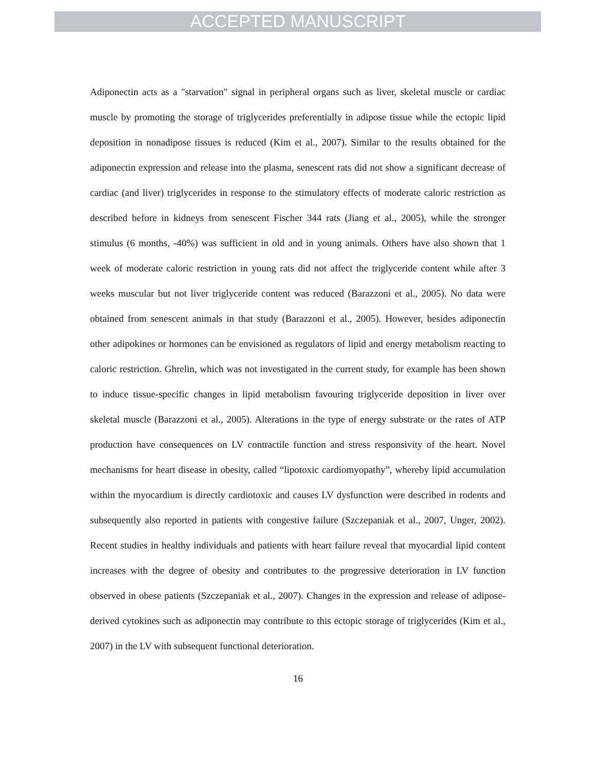ACCEPTED MANUSCRIPT
Adiponectin acts as a "starvation" signal in peripheral organs such as liver, skeletal muscle or cardiac muscle by promoting the storage of triglycerides preferentially in adipose tissue while the ectopic lipid deposition in nonadipose tissues is reduced (Kim et al., 2007). Similar to the results obtained for the adiponectin expression and release into the plasma, senescent rats did not show a significant decrease of cardiac (and liver) triglycerides in response to the stimulatory effects of moderate caloric restriction as described before in kidneys from senescent Fischer 344 rats (Jiang et al., 2005), while the stronger stimulus (6 months, -40%) was sufficient in old and in young animals. Others have also shown that 1 week of moderate caloric restriction in young rats did not affect the triglyceride content while after 3 weeks muscular but not liver triglyceride content was reduced (Barazzoni et al., 2005). No data were obtained from senescent animals in that study (Barazzoni et al., 2005). However, besides adiponectin other adipokines or hormones can be envisioned as regulators of lipid and energy metabolism reacting to caloric restriction. Ghrelin, which was not investigated in the current study, for example has been shown to induce tissue-specific changes in lipid metabolism favouring triglyceride deposition in liver over skeletal muscle (Barazzoni et al., 2005). Alterations in the type of energy substrate or the rates of ATP production have consequences on LV contractile function and stress responsivity of the heart. Novel mechanisms for heart disease in obesity, called “lipotoxic cardiomyopathy”, whereby lipid accumulation within the myocardium is directly cardiotoxic and causes LV dysfunction were described in rodents and subsequently also reported in patients with congestive failure (Szczepaniak et al., 2007, Unger, 2002). Recent studies in healthy individuals and patients with heart failure reveal that myocardial lipid content increases with the degree of obesity and contributes to the progressive deterioration in LV function observed in obese patients (Szczepaniak et al., 2007). Changes in the expression and release of adipose-derived cytokines such as adiponectin may contribute to this ectopic storage of triglycerides (Kim et al., 2007) in the LV with subsequent functional deterioration.
16